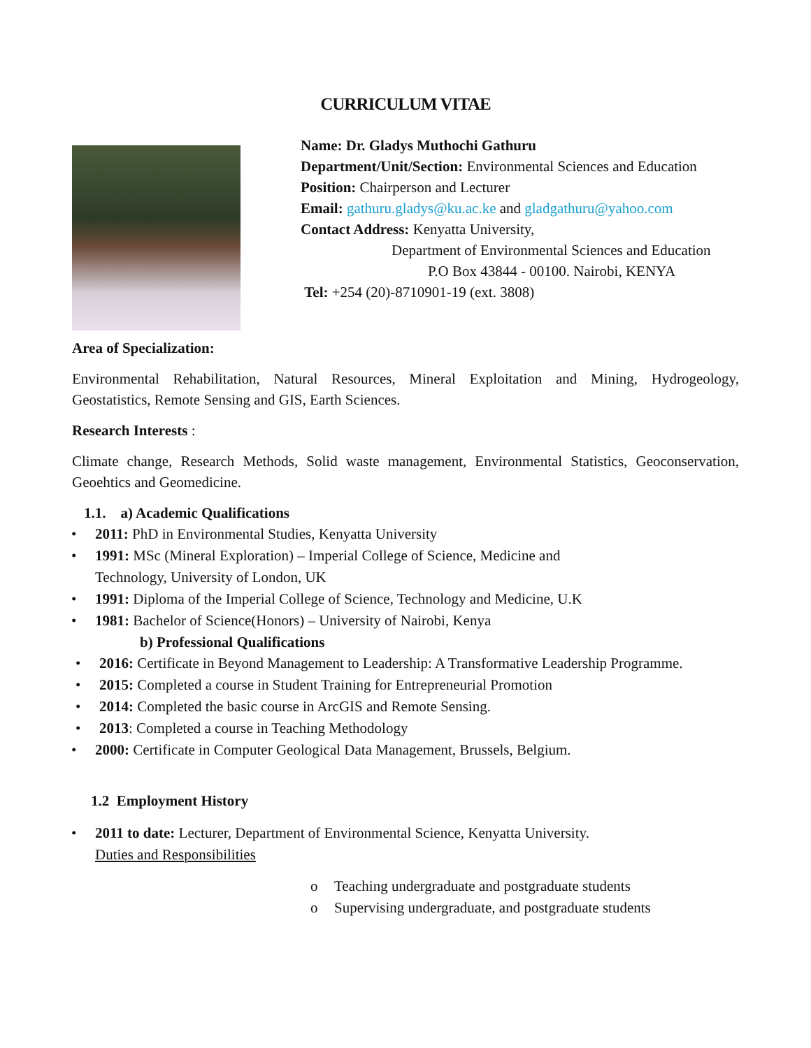CURRICULUM VITAE
Name: Dr. Gladys Muthochi Gathuru
Department/Unit/Section: Environmental Sciences and Education
Position: Chairperson and Lecturer
Email: gathuru.gladys@ku.ac.ke and gladgathuru@yahoo.com
Contact Address: Kenyatta University,
Department of Environmental Sciences and Education
P.O Box 43844 - 00100. Nairobi, KENYA
Tel: +254 (20)-8710901-19 (ext. 3808)
Area of Specialization:
Environmental Rehabilitation, Natural Resources, Mineral Exploitation and Mining, Hydrogeology, Geostatistics, Remote Sensing and GIS, Earth Sciences.
Research Interests :
Climate change, Research Methods, Solid waste management, Environmental Statistics, Geoconservation, Geoehtics and Geomedicine.
1.1. a) Academic Qualifications
• 2011: PhD in Environmental Studies, Kenyatta University
• 1991: MSc (Mineral Exploration) – Imperial College of Science, Medicine and
Technology, University of London, UK
• 1991: Diploma of the Imperial College of Science, Technology and Medicine, U.K
• 1981: Bachelor of Science(Honors) – University of Nairobi, Kenya
b) Professional Qualifications
• 2016: Certificate in Beyond Management to Leadership: A Transformative Leadership Programme.
• 2015: Completed a course in Student Training for Entrepreneurial Promotion
• 2014: Completed the basic course in ArcGIS and Remote Sensing.
• 2013: Completed a course in Teaching Methodology
• 2000: Certificate in Computer Geological Data Management, Brussels, Belgium.
1.2 Employment History
• 2011 to date: Lecturer, Department of Environmental Science, Kenyatta University.
Duties and Responsibilities
o Teaching undergraduate and postgraduate students
o Supervising undergraduate, and postgraduate students